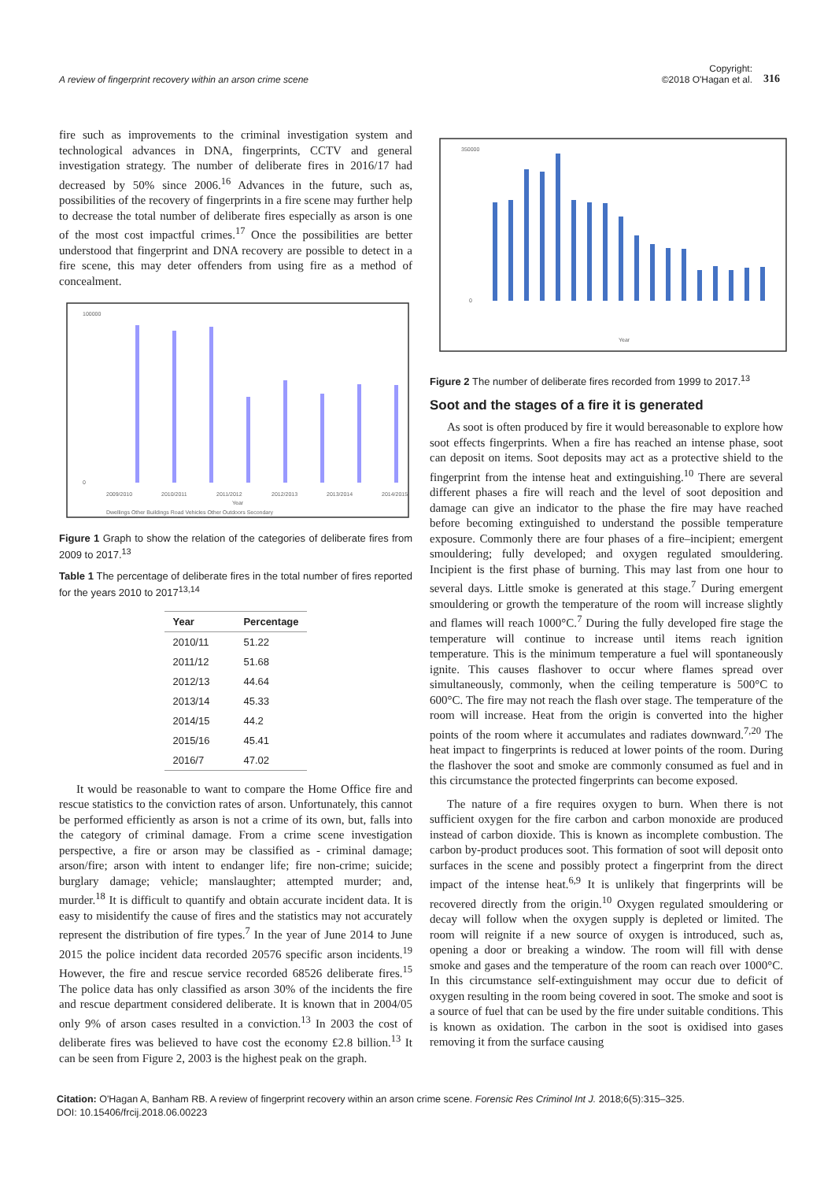A review of fingerprint recovery within an arson crime scene
Copyright:
©2018 O'Hagan et al.
316
fire such as improvements to the criminal investigation system and technological advances in DNA, fingerprints, CCTV and general investigation strategy. The number of deliberate fires in 2016/17 had decreased by 50% since 2006.<sup>16</sup> Advances in the future, such as, possibilities of the recovery of fingerprints in a fire scene may further help to decrease the total number of deliberate fires especially as arson is one of the most cost impactful crimes.<sup>17</sup> Once the possibilities are better understood that fingerprint and DNA recovery are possible to detect in a fire scene, this may deter offenders from using fire as a method of concealment.
100000
0
2009/2010
2010/2011
2011/2012
2012/2013
2013/2014
2014/2015
Year
Dwellings Other Buildings Road Vehicles Other Outdoors Secondary
Figure 1 Graph to show the relation of the categories of deliberate fires from 2009 to 2017.<sup>13</sup>
Table 1 The percentage of deliberate fires in the total number of fires reported for the years 2010 to 2017<sup>13,14</sup>
| Year | Percentage |
| --- | --- |
| 2010/11 | 51.22 |
| 2011/12 | 51.68 |
| 2012/13 | 44.64 |
| 2013/14 | 45.33 |
| 2014/15 | 44.2 |
| 2015/16 | 45.41 |
| 2016/7 | 47.02 |
It would be reasonable to want to compare the Home Office fire and rescue statistics to the conviction rates of arson. Unfortunately, this cannot be performed efficiently as arson is not a crime of its own, but, falls into the category of criminal damage. From a crime scene investigation perspective, a fire or arson may be classified as - criminal damage; arson/fire; arson with intent to endanger life; fire non-crime; suicide; burglary damage; vehicle; manslaughter; attempted murder; and, murder.<sup>18</sup> It is difficult to quantify and obtain accurate incident data. It is easy to misidentify the cause of fires and the statistics may not accurately represent the distribution of fire types.<sup>7</sup> In the year of June 2014 to June 2015 the police incident data recorded 20576 specific arson incidents.<sup>19</sup> However, the fire and rescue service recorded 68526 deliberate fires.<sup>15</sup> The police data has only classified as arson 30% of the incidents the fire and rescue department considered deliberate. It is known that in 2004/05 only 9% of arson cases resulted in a conviction.<sup>13</sup> In 2003 the cost of deliberate fires was believed to have cost the economy £2.8 billion.<sup>13</sup> It can be seen from Figure 2, 2003 is the highest peak on the graph.
350000
0
Year
Figure 2 The number of deliberate fires recorded from 1999 to 2017.<sup>13</sup>
Soot and the stages of a fire it is generated
As soot is often produced by fire it would bereasonable to explore how soot effects fingerprints. When a fire has reached an intense phase, soot can deposit on items. Soot deposits may act as a protective shield to the fingerprint from the intense heat and extinguishing.<sup>10</sup> There are several different phases a fire will reach and the level of soot deposition and damage can give an indicator to the phase the fire may have reached before becoming extinguished to understand the possible temperature exposure. Commonly there are four phases of a fire–incipient; emergent smouldering; fully developed; and oxygen regulated smouldering. Incipient is the first phase of burning. This may last from one hour to several days. Little smoke is generated at this stage.<sup>7</sup> During emergent smouldering or growth the temperature of the room will increase slightly and flames will reach 1000°C.<sup>7</sup> During the fully developed fire stage the temperature will continue to increase until items reach ignition temperature. This is the minimum temperature a fuel will spontaneously ignite. This causes flashover to occur where flames spread over simultaneously, commonly, when the ceiling temperature is 500°C to 600°C. The fire may not reach the flash over stage. The temperature of the room will increase. Heat from the origin is converted into the higher points of the room where it accumulates and radiates downward.<sup>7,20</sup> The heat impact to fingerprints is reduced at lower points of the room. During the flashover the soot and smoke are commonly consumed as fuel and in this circumstance the protected fingerprints can become exposed.
The nature of a fire requires oxygen to burn. When there is not sufficient oxygen for the fire carbon and carbon monoxide are produced instead of carbon dioxide. This is known as incomplete combustion. The carbon by-product produces soot. This formation of soot will deposit onto surfaces in the scene and possibly protect a fingerprint from the direct impact of the intense heat.<sup>6,9</sup> It is unlikely that fingerprints will be recovered directly from the origin.<sup>10</sup> Oxygen regulated smouldering or decay will follow when the oxygen supply is depleted or limited. The room will reignite if a new source of oxygen is introduced, such as, opening a door or breaking a window. The room will fill with dense smoke and gases and the temperature of the room can reach over 1000°C. In this circumstance self-extinguishment may occur due to deficit of oxygen resulting in the room being covered in soot. The smoke and soot is a source of fuel that can be used by the fire under suitable conditions. This is known as oxidation. The carbon in the soot is oxidised into gases removing it from the surface causing
Citation: O'Hagan A, Banham RB. A review of fingerprint recovery within an arson crime scene. Forensic Res Criminol Int J. 2018;6(5):315–325.
DOI: 10.15406/frcij.2018.06.00223